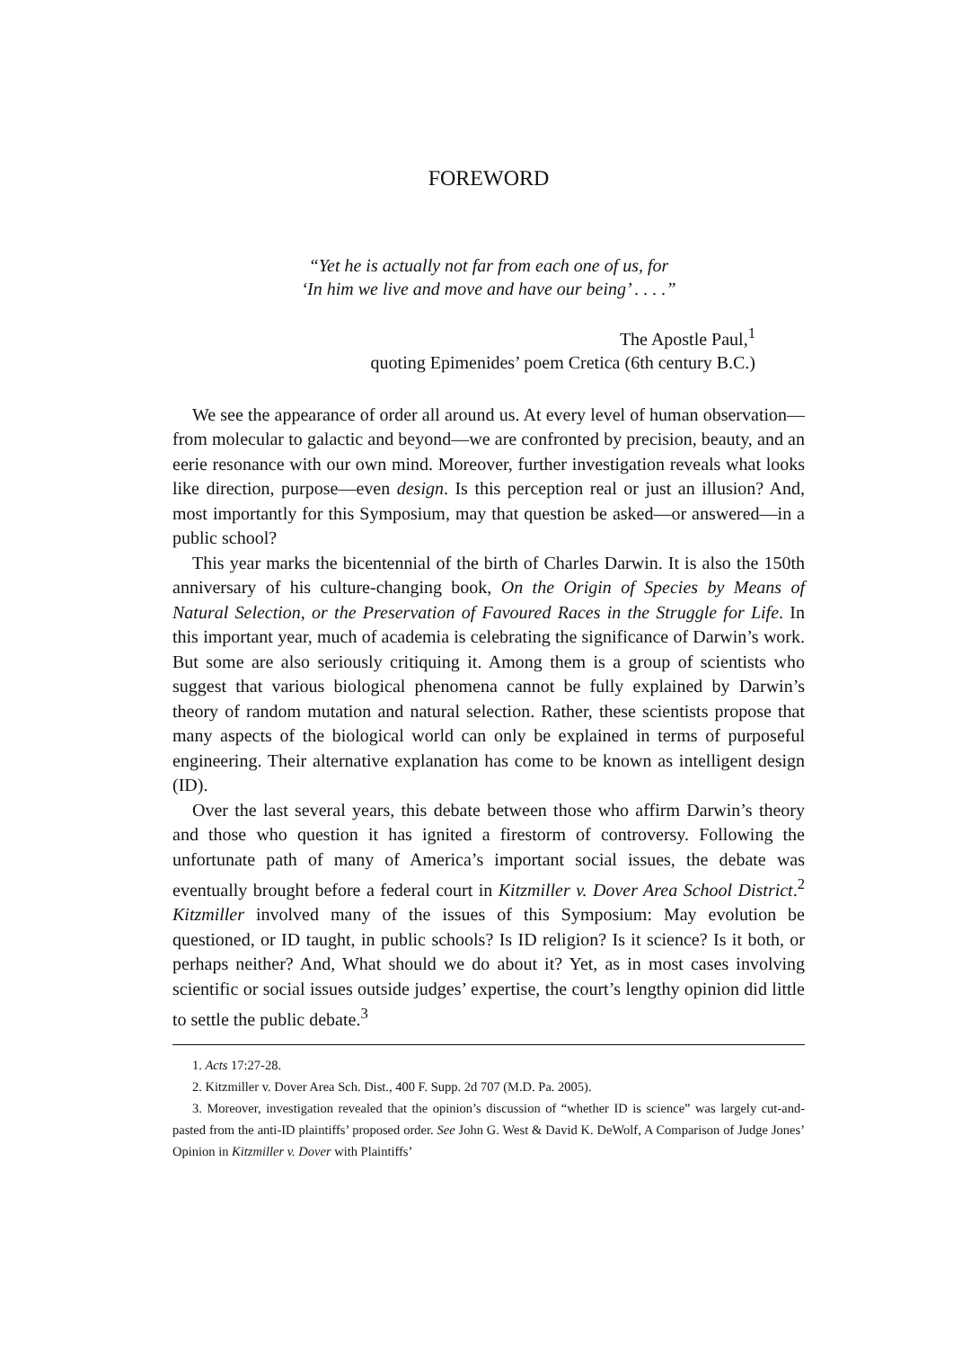FOREWORD
“Yet he is actually not far from each one of us, for
‘In him we live and move and have our being’ . . . .”
The Apostle Paul,<sup>1</sup>
quoting Epimenides’ poem Cretica (6th century B.C.)
We see the appearance of order all around us. At every level of human observation—from molecular to galactic and beyond—we are confronted by precision, beauty, and an eerie resonance with our own mind. Moreover, further investigation reveals what looks like direction, purpose—even design. Is this perception real or just an illusion? And, most importantly for this Symposium, may that question be asked—or answered—in a public school?
This year marks the bicentennial of the birth of Charles Darwin. It is also the 150th anniversary of his culture-changing book, On the Origin of Species by Means of Natural Selection, or the Preservation of Favoured Races in the Struggle for Life. In this important year, much of academia is celebrating the significance of Darwin’s work. But some are also seriously critiquing it. Among them is a group of scientists who suggest that various biological phenomena cannot be fully explained by Darwin’s theory of random mutation and natural selection. Rather, these scientists propose that many aspects of the biological world can only be explained in terms of purposeful engineering. Their alternative explanation has come to be known as intelligent design (ID).
Over the last several years, this debate between those who affirm Darwin’s theory and those who question it has ignited a firestorm of controversy. Following the unfortunate path of many of America’s important social issues, the debate was eventually brought before a federal court in Kitzmiller v. Dover Area School District.<sup>2</sup> Kitzmiller involved many of the issues of this Symposium: May evolution be questioned, or ID taught, in public schools? Is ID religion? Is it science? Is it both, or perhaps neither? And, What should we do about it? Yet, as in most cases involving scientific or social issues outside judges’ expertise, the court’s lengthy opinion did little to settle the public debate.<sup>3</sup>
1. Acts 17:27-28.
2. Kitzmiller v. Dover Area Sch. Dist., 400 F. Supp. 2d 707 (M.D. Pa. 2005).
3. Moreover, investigation revealed that the opinion’s discussion of “whether ID is science” was largely cut-and-pasted from the anti-ID plaintiffs’ proposed order. See John G. West & David K. DeWolf, A Comparison of Judge Jones’ Opinion in Kitzmiller v. Dover with Plaintiffs’